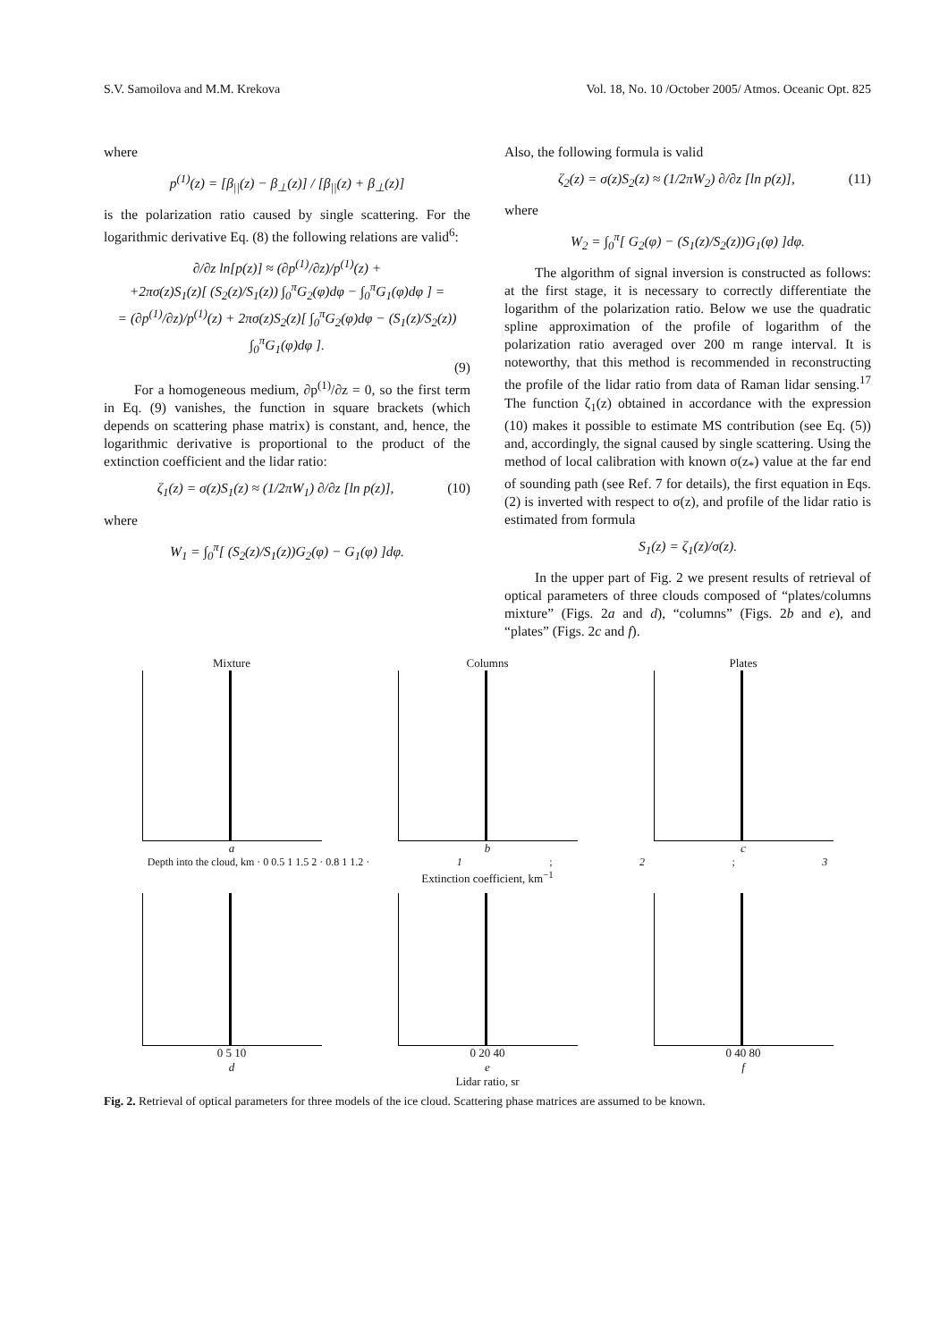S.V. Samoilova and M.M. Krekova Vol. 18, No. 10 /October 2005/ Atmos. Oceanic Opt. 825
where
p<sup>(1)</sup>(z) = [β<sub>||</sub>(z) − β<sub>⊥</sub>(z)] / [β<sub>||</sub>(z) + β<sub>⊥</sub>(z)]
is the polarization ratio caused by single scattering. For the logarithmic derivative Eq. (8) the following relations are valid<sup>6</sup>:
∂/∂z ln[p(z)] ≈ (∂p<sup>(1)</sup>/∂z)/p<sup>(1)</sup>(z) +
+2πσ(z)S<sub>1</sub>(z)[ (S<sub>2</sub>(z)/S<sub>1</sub>(z)) ∫<sub>0</sub><sup>π</sup>G<sub>2</sub>(φ)dφ − ∫<sub>0</sub><sup>π</sup>G<sub>1</sub>(φ)dφ ] =
= (∂p<sup>(1)</sup>/∂z)/p<sup>(1)</sup>(z) + 2πσ(z)S<sub>2</sub>(z)[ ∫<sub>0</sub><sup>π</sup>G<sub>2</sub>(φ)dφ − (S<sub>1</sub>(z)/S<sub>2</sub>(z)) ∫<sub>0</sub><sup>π</sup>G<sub>1</sub>(φ)dφ ].
(9)
For a homogeneous medium, ∂p<sup>(1)</sup>/∂z = 0, so the first term in Eq. (9) vanishes, the function in square brackets (which depends on scattering phase matrix) is constant, and, hence, the logarithmic derivative is proportional to the product of the extinction coefficient and the lidar ratio:
ζ<sub>1</sub>(z) = σ(z)S<sub>1</sub>(z) ≈ (1/2πW<sub>1</sub>) ∂/∂z [ln p(z)], (10)
where
W<sub>1</sub> = ∫<sub>0</sub><sup>π</sup>[ (S<sub>2</sub>(z)/S<sub>1</sub>(z))G<sub>2</sub>(φ) − G<sub>1</sub>(φ) ]dφ.
Also, the following formula is valid
ζ<sub>2</sub>(z) = σ(z)S<sub>2</sub>(z) ≈ (1/2πW<sub>2</sub>) ∂/∂z [ln p(z)], (11)
where
W<sub>2</sub> = ∫<sub>0</sub><sup>π</sup>[ G<sub>2</sub>(φ) − (S<sub>1</sub>(z)/S<sub>2</sub>(z))G<sub>1</sub>(φ) ]dφ.
The algorithm of signal inversion is constructed as follows: at the first stage, it is necessary to correctly differentiate the logarithm of the polarization ratio. Below we use the quadratic spline approximation of the profile of logarithm of the polarization ratio averaged over 200 m range interval. It is noteworthy, that this method is recommended in reconstructing the profile of the lidar ratio from data of Raman lidar sensing.<sup>17</sup> The function ζ<sub>1</sub>(z) obtained in accordance with the expression (10) makes it possible to estimate MS contribution (see Eq. (5)) and, accordingly, the signal caused by single scattering. Using the method of local calibration with known σ(z<sub>*</sub>) value at the far end of sounding path (see Ref. 7 for details), the first equation in Eqs. (2) is inverted with respect to σ(z), and profile of the lidar ratio is estimated from formula
S<sub>1</sub>(z) = ζ<sub>1</sub>(z)/σ(z).
In the upper part of Fig. 2 we present results of retrieval of optical parameters of three clouds composed of “plates/columns mixture” (Figs. 2a and d), “columns” (Figs. 2b and e), and “plates” (Figs. 2c and f).
Mixture
a
Columns
b
Plates
c
Depth into the cloud, km · 0 0.5 1 1.5 2 · 0.8 1 1.2 · 1; 2; 3
Extinction coefficient, km<sup>−1</sup>
0 5 10
d
0 20 40
e
0 40 80
f
Lidar ratio, sr
Fig. 2. Retrieval of optical parameters for three models of the ice cloud. Scattering phase matrices are assumed to be known.